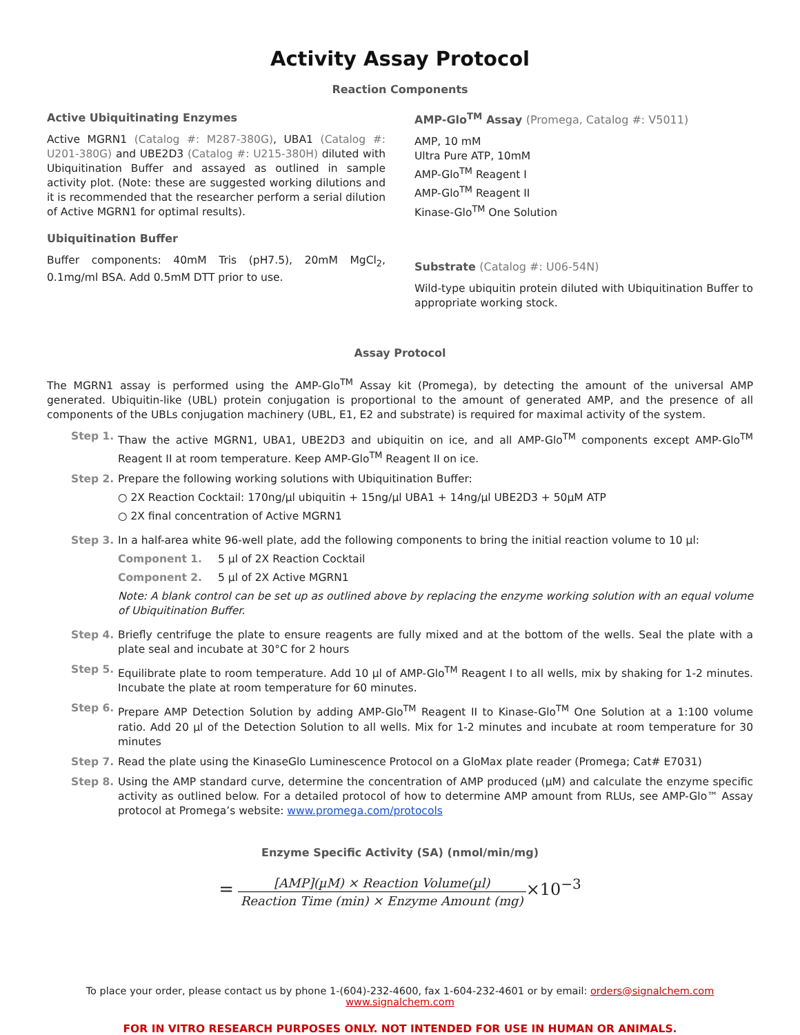Activity Assay Protocol
Reaction Components
Active Ubiquitinating Enzymes
Active MGRN1 (Catalog #: M287-380G), UBA1 (Catalog #: U201-380G) and UBE2D3 (Catalog #: U215-380H) diluted with Ubiquitination Buffer and assayed as outlined in sample activity plot. (Note: these are suggested working dilutions and it is recommended that the researcher perform a serial dilution of Active MGRN1 for optimal results).
Ubiquitination Buffer
Buffer components: 40mM Tris (pH7.5), 20mM MgCl<sub>2</sub>, 0.1mg/ml BSA. Add 0.5mM DTT prior to use.
AMP-Glo<sup>TM</sup> Assay (Promega, Catalog #: V5011)
AMP, 10 mM
Ultra Pure ATP, 10mM
AMP-Glo<sup>TM</sup> Reagent I
AMP-Glo<sup>TM</sup> Reagent II
Kinase-Glo<sup>TM</sup> One Solution
Substrate (Catalog #: U06-54N)
Wild-type ubiquitin protein diluted with Ubiquitination Buffer to appropriate working stock.
Assay Protocol
The MGRN1 assay is performed using the AMP-Glo<sup>TM</sup> Assay kit (Promega), by detecting the amount of the universal AMP generated. Ubiquitin-like (UBL) protein conjugation is proportional to the amount of generated AMP, and the presence of all components of the UBLs conjugation machinery (UBL, E1, E2 and substrate) is required for maximal activity of the system.
Step 1. Thaw the active MGRN1, UBA1, UBE2D3 and ubiquitin on ice, and all AMP-Glo<sup>TM</sup> components except AMP-Glo<sup>TM</sup> Reagent II at room temperature. Keep AMP-Glo<sup>TM</sup> Reagent II on ice.
Step 2. Prepare the following working solutions with Ubiquitination Buffer:
○ 2X Reaction Cocktail: 170ng/µl ubiquitin + 15ng/µl UBA1 + 14ng/µl UBE2D3 + 50µM ATP
○ 2X final concentration of Active MGRN1
Step 3. In a half-area white 96-well plate, add the following components to bring the initial reaction volume to 10 µl:
Component 1. 5 µl of 2X Reaction Cocktail
Component 2. 5 µl of 2X Active MGRN1
Note: A blank control can be set up as outlined above by replacing the enzyme working solution with an equal volume of Ubiquitination Buffer.
Step 4. Briefly centrifuge the plate to ensure reagents are fully mixed and at the bottom of the wells. Seal the plate with a plate seal and incubate at 30°C for 2 hours
Step 5. Equilibrate plate to room temperature. Add 10 µl of AMP-Glo<sup>TM</sup> Reagent I to all wells, mix by shaking for 1-2 minutes. Incubate the plate at room temperature for 60 minutes.
Step 6. Prepare AMP Detection Solution by adding AMP-Glo<sup>TM</sup> Reagent II to Kinase-Glo<sup>TM</sup> One Solution at a 1:100 volume ratio. Add 20 µl of the Detection Solution to all wells. Mix for 1-2 minutes and incubate at room temperature for 30 minutes
Step 7. Read the plate using the KinaseGlo Luminescence Protocol on a GloMax plate reader (Promega; Cat# E7031)
Step 8. Using the AMP standard curve, determine the concentration of AMP produced (µM) and calculate the enzyme specific activity as outlined below. For a detailed protocol of how to determine AMP amount from RLUs, see AMP-Glo™ Assay protocol at Promega’s website: www.promega.com/protocols
Enzyme Specific Activity (SA) (nmol/min/mg)
=
[AMP](µM) × Reaction Volume(µl)
Reaction Time (min) × Enzyme Amount (mg)
×10<sup>−3</sup>
To place your order, please contact us by phone 1-(604)-232-4600, fax 1-604-232-4601 or by email: orders@signalchem.com
www.signalchem.com
FOR IN VITRO RESEARCH PURPOSES ONLY. NOT INTENDED FOR USE IN HUMAN OR ANIMALS.